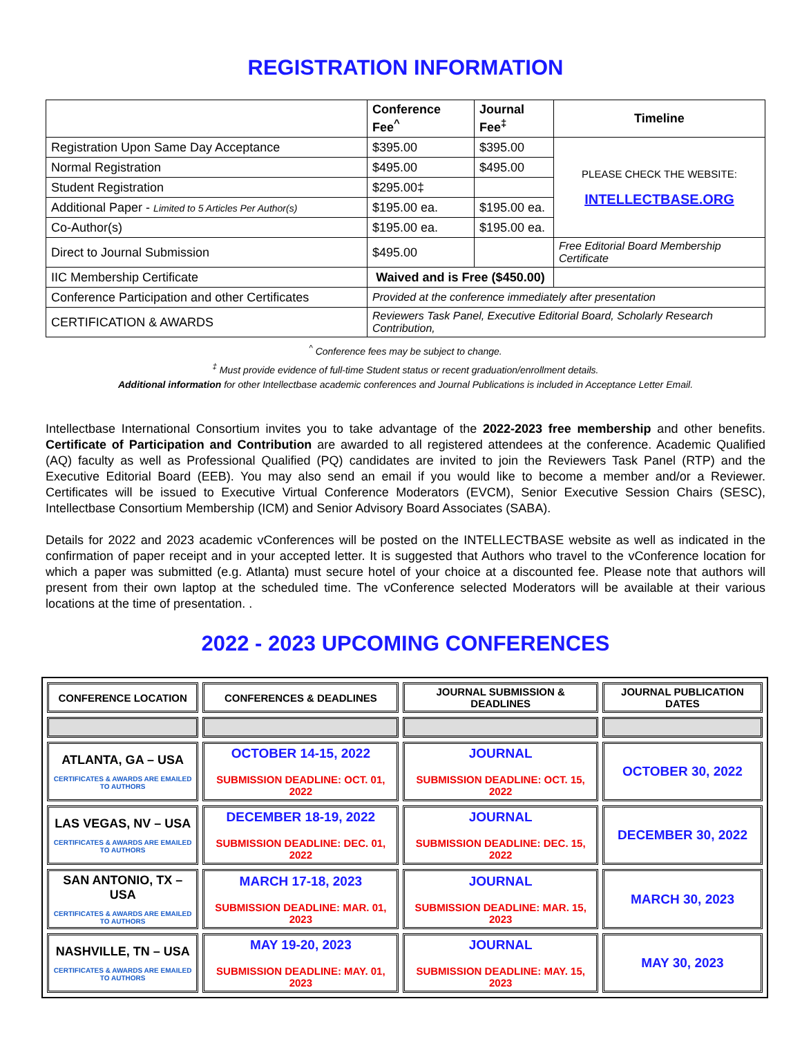REGISTRATION INFORMATION
| | Conference Fee<sup>^</sup> | Journal Fee<sup>‡</sup> | Timeline |
| --- | --- | --- | --- |
| Registration Upon Same Day Acceptance | $395.00 | $395.00 | PLEASE CHECK THE WEBSITE: INTELLECTBASE.ORG |
| Normal Registration | $495.00 | $495.00 | |
| Student Registration | $295.00‡ | | |
| Additional Paper - Limited to 5 Articles Per Author(s) | $195.00 ea. | $195.00 ea. | |
| Co-Author(s) | $195.00 ea. | $195.00 ea. | |
| Direct to Journal Submission | $495.00 | | Free Editorial Board Membership Certificate |
| IIC Membership Certificate | Waived and is Free ($450.00) | | |
| Conference Participation and other Certificates | Provided at the conference immediately after presentation | | |
| CERTIFICATION & AWARDS | Reviewers Task Panel, Executive Editorial Board, Scholarly Research Contribution, | | |
<sup>^</sup> Conference fees may be subject to change.
<sup>‡</sup> Must provide evidence of full-time Student status or recent graduation/enrollment details.
Additional information for other Intellectbase academic conferences and Journal Publications is included in Acceptance Letter Email.
Intellectbase International Consortium invites you to take advantage of the 2022-2023 free membership and other benefits. Certificate of Participation and Contribution are awarded to all registered attendees at the conference. Academic Qualified (AQ) faculty as well as Professional Qualified (PQ) candidates are invited to join the Reviewers Task Panel (RTP) and the Executive Editorial Board (EEB). You may also send an email if you would like to become a member and/or a Reviewer. Certificates will be issued to Executive Virtual Conference Moderators (EVCM), Senior Executive Session Chairs (SESC), Intellectbase Consortium Membership (ICM) and Senior Advisory Board Associates (SABA).
Details for 2022 and 2023 academic vConferences will be posted on the INTELLECTBASE website as well as indicated in the confirmation of paper receipt and in your accepted letter. It is suggested that Authors who travel to the vConference location for which a paper was submitted (e.g. Atlanta) must secure hotel of your choice at a discounted fee. Please note that authors will present from their own laptop at the scheduled time. The vConference selected Moderators will be available at their various locations at the time of presentation. .
2022 - 2023 UPCOMING CONFERENCES
| CONFERENCE LOCATION | CONFERENCES & DEADLINES | JOURNAL SUBMISSION & DEADLINES | JOURNAL PUBLICATION DATES |
| --- | --- | --- | --- |
| ATLANTA, GA – USA CERTIFICATES & AWARDS ARE EMAILED TO AUTHORS | OCTOBER 14-15, 2022 SUBMISSION DEADLINE: OCT. 01, 2022 | JOURNAL SUBMISSION DEADLINE: OCT. 15, 2022 | OCTOBER 30, 2022 |
| LAS VEGAS, NV – USA CERTIFICATES & AWARDS ARE EMAILED TO AUTHORS | DECEMBER 18-19, 2022 SUBMISSION DEADLINE: DEC. 01, 2022 | JOURNAL SUBMISSION DEADLINE: DEC. 15, 2022 | DECEMBER 30, 2022 |
| SAN ANTONIO, TX – USA CERTIFICATES & AWARDS ARE EMAILED TO AUTHORS | MARCH 17-18, 2023 SUBMISSION DEADLINE: MAR. 01, 2023 | JOURNAL SUBMISSION DEADLINE: MAR. 15, 2023 | MARCH 30, 2023 |
| NASHVILLE, TN – USA CERTIFICATES & AWARDS ARE EMAILED TO AUTHORS | MAY 19-20, 2023 SUBMISSION DEADLINE: MAY. 01, 2023 | JOURNAL SUBMISSION DEADLINE: MAY. 15, 2023 | MAY 30, 2023 |